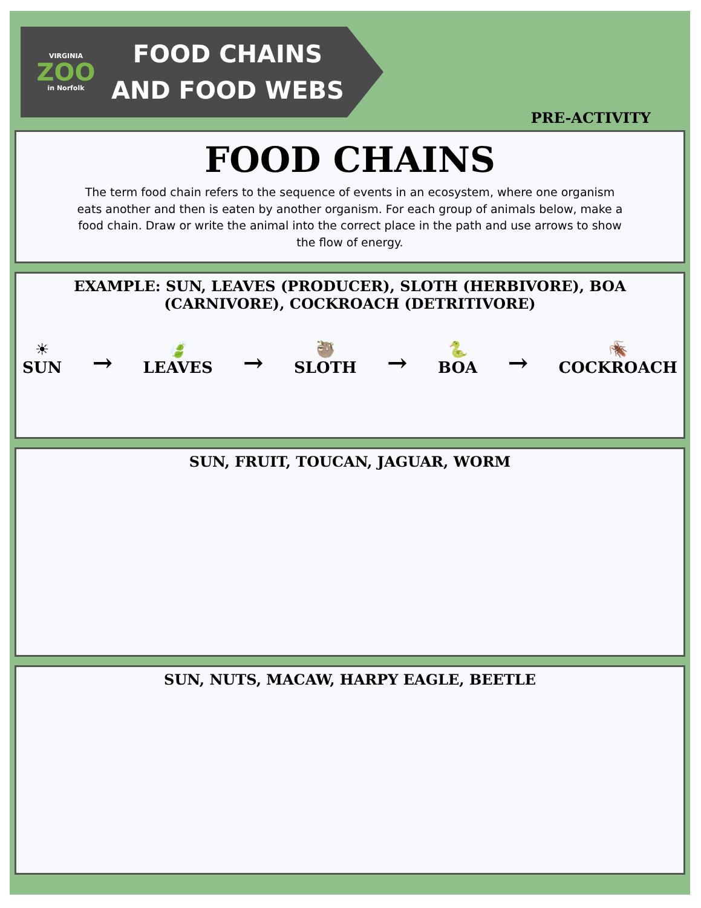VIRGINIA
ZOO
in Norfolk
FOOD CHAINS
AND FOOD WEBS
PRE-ACTIVITY
FOOD CHAINS
The term food chain refers to the sequence of events in an ecosystem, where one organism eats another and then is eaten by another organism. For each group of animals below, make a food chain. Draw or write the animal into the correct place in the path and use arrows to show the flow of energy.
EXAMPLE: SUN, LEAVES (PRODUCER), SLOTH (HERBIVORE), BOA (CARNIVORE), COCKROACH (DETRITIVORE)
☀
SUN → 🍃
LEAVES → 🦥
SLOTH → 🐍
BOA → 🪳
COCKROACH
SUN, FRUIT, TOUCAN, JAGUAR, WORM
SUN, NUTS, MACAW, HARPY EAGLE, BEETLE